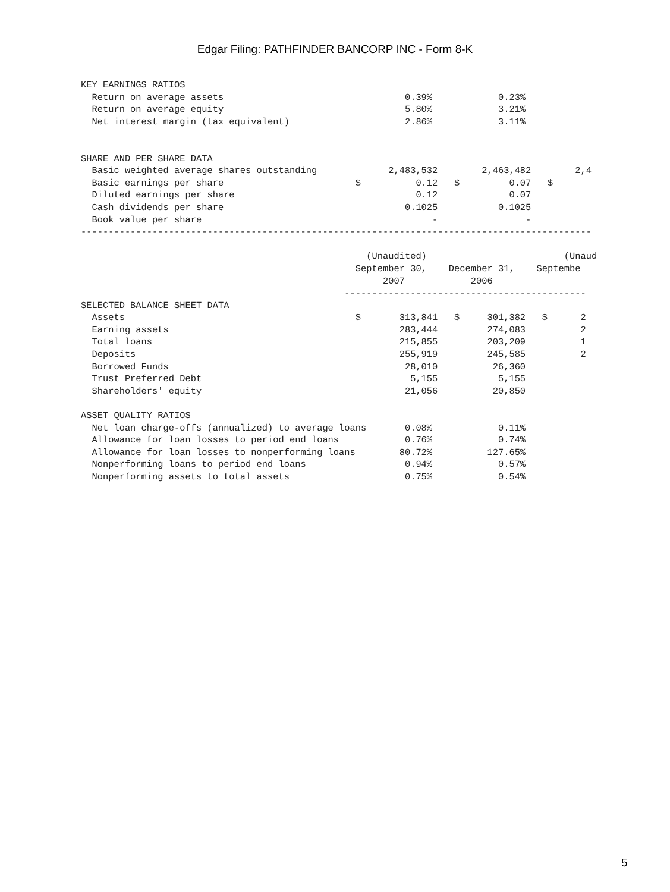Edgar Filing: PATHFINDER BANCORP INC - Form 8-K
KEY EARNINGS RATIOS
  Return on average assets                                 0.39%            0.23%
  Return on average equity                                 5.80%            3.21%
  Net interest margin (tax equivalent)                     2.86%            3.11%


SHARE AND PER SHARE DATA
  Basic weighted average shares outstanding             2,483,532        2,463,482        2,4
  Basic earnings per share                        $          0.12   $         0.07   $
  Diluted earnings per share                                 0.12             0.07
  Cash dividends per share                                 0.1025           0.1025
  Book value per share                                          -                -
---------------------------------------------------------------------------------------------

                                                    (Unaudited)                         (Unaud
                                                  September 30,    December 31,    Septembe
                                                       2007            2006
                                                --------------------------------------------
SELECTED BALANCE SHEET DATA
  Assets                                          $       313,841   $     301,382   $      2
  Earning assets                                          283,444         274,083          2
  Total loans                                             215,855         203,209          1
  Deposits                                                255,919         245,585          2
  Borrowed Funds                                           28,010          26,360
  Trust Preferred Debt                                      5,155           5,155
  Shareholders' equity                                     21,056          20,850

ASSET QUALITY RATIOS
  Net loan charge-offs (annualized) to average loans       0.08%            0.11%
  Allowance for loan losses to period end loans            0.76%            0.74%
  Allowance for loan losses to nonperforming loans        80.72%          127.65%
  Nonperforming loans to period end loans                  0.94%            0.57%
  Nonperforming assets to total assets                     0.75%            0.54%
5